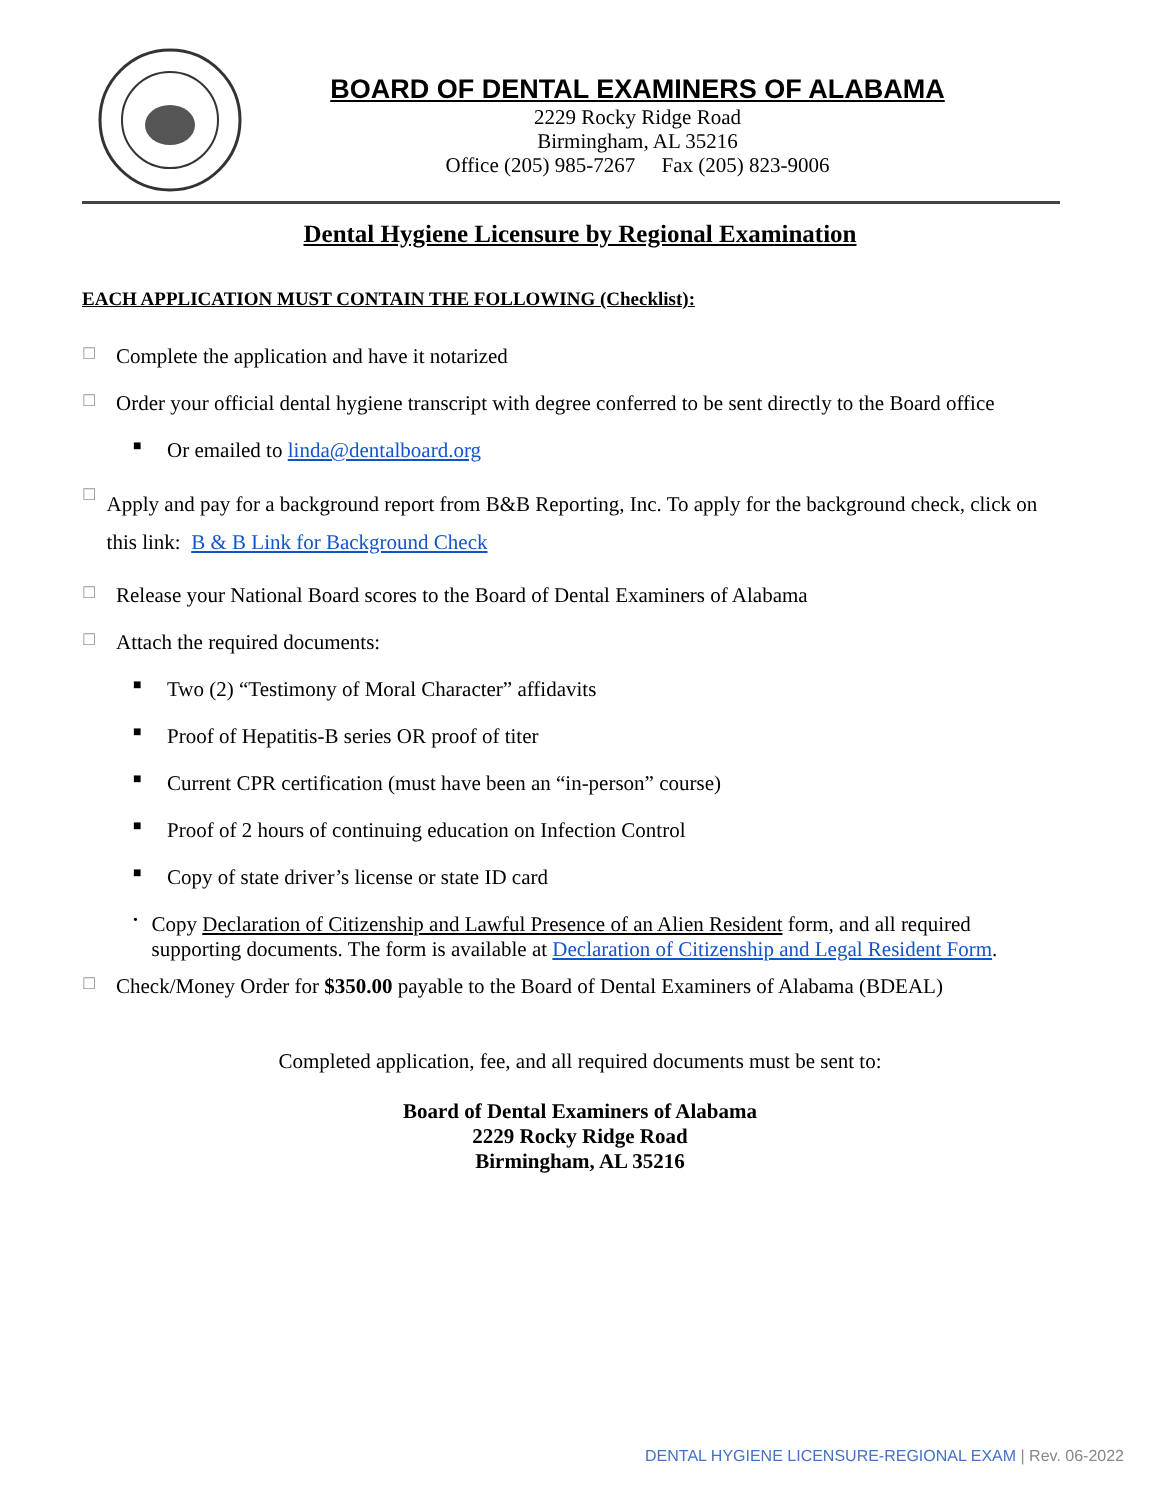BOARD OF DENTAL EXAMINERS OF ALABAMA
2229 Rocky Ridge Road
Birmingham, AL 35216
Office (205) 985-7267 Fax (205) 823-9006
Dental Hygiene Licensure by Regional Examination
EACH APPLICATION MUST CONTAIN THE FOLLOWING (Checklist):
☐ Complete the application and have it notarized
☐ Order your official dental hygiene transcript with degree conferred to be sent directly to the Board office
■ Or emailed to linda@dentalboard.org
☐ Apply and pay for a background report from B&B Reporting, Inc. To apply for the background check, click on this link: B & B Link for Background Check
☐ Release your National Board scores to the Board of Dental Examiners of Alabama
☐ Attach the required documents:
■ Two (2) “Testimony of Moral Character” affidavits
■ Proof of Hepatitis-B series OR proof of titer
■ Current CPR certification (must have been an “in-person” course)
■ Proof of 2 hours of continuing education on Infection Control
■ Copy of state driver’s license or state ID card
• Copy Declaration of Citizenship and Lawful Presence of an Alien Resident form, and all required supporting documents. The form is available at Declaration of Citizenship and Legal Resident Form.
☐ Check/Money Order for $350.00 payable to the Board of Dental Examiners of Alabama (BDEAL)
Completed application, fee, and all required documents must be sent to:
Board of Dental Examiners of Alabama
2229 Rocky Ridge Road
Birmingham, AL 35216
DENTAL HYGIENE LICENSURE-REGIONAL EXAM | Rev. 06-2022